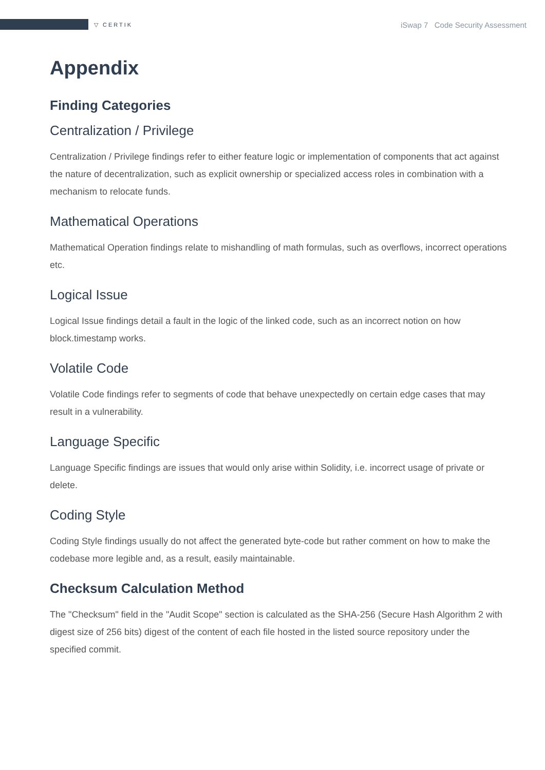▽ CERTIK iSwap 7 Code Security Assessment
Appendix
Finding Categories
Centralization / Privilege
Centralization / Privilege findings refer to either feature logic or implementation of components that act against the nature of decentralization, such as explicit ownership or specialized access roles in combination with a mechanism to relocate funds.
Mathematical Operations
Mathematical Operation findings relate to mishandling of math formulas, such as overflows, incorrect operations etc.
Logical Issue
Logical Issue findings detail a fault in the logic of the linked code, such as an incorrect notion on how block.timestamp works.
Volatile Code
Volatile Code findings refer to segments of code that behave unexpectedly on certain edge cases that may result in a vulnerability.
Language Specific
Language Specific findings are issues that would only arise within Solidity, i.e. incorrect usage of private or delete.
Coding Style
Coding Style findings usually do not affect the generated byte-code but rather comment on how to make the codebase more legible and, as a result, easily maintainable.
Checksum Calculation Method
The "Checksum" field in the "Audit Scope" section is calculated as the SHA-256 (Secure Hash Algorithm 2 with digest size of 256 bits) digest of the content of each file hosted in the listed source repository under the specified commit.